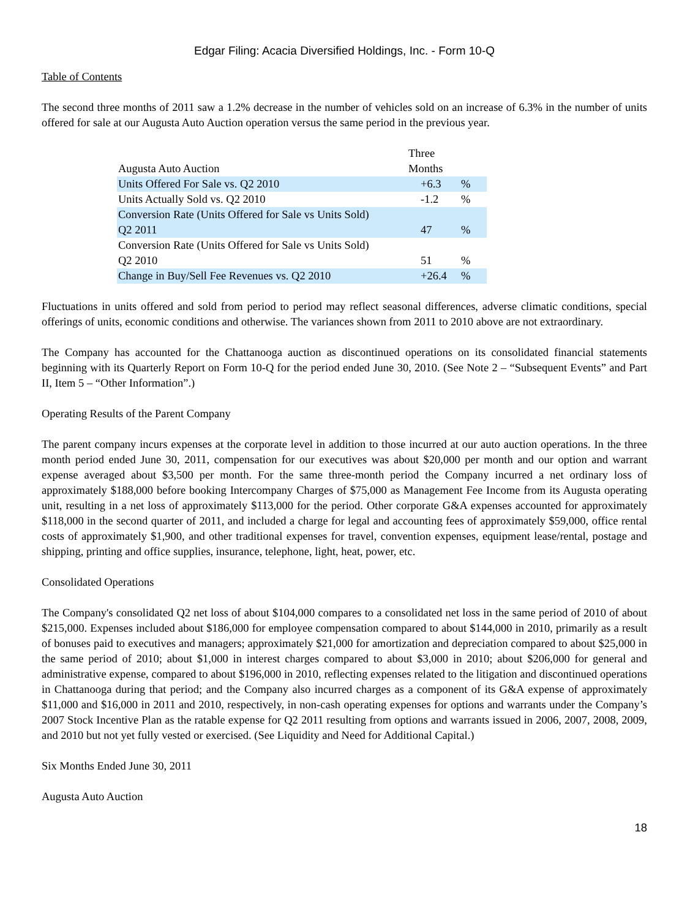Edgar Filing: Acacia Diversified Holdings, Inc. - Form 10-Q
Table of Contents
The second three months of 2011 saw a 1.2% decrease in the number of vehicles sold on an increase of 6.3% in the number of units offered for sale at our Augusta Auto Auction operation versus the same period in the previous year.
| Augusta Auto Auction | Three Months | |
| Units Offered For Sale vs. Q2 2010 | +6.3 | % |
| Units Actually Sold vs. Q2 2010 | -1.2 | % |
| Conversion Rate (Units Offered for Sale vs Units Sold) Q2 2011 | 47 | % |
| Conversion Rate (Units Offered for Sale vs Units Sold) Q2 2010 | 51 | % |
| Change in Buy/Sell Fee Revenues vs. Q2 2010 | +26.4 | % |
Fluctuations in units offered and sold from period to period may reflect seasonal differences, adverse climatic conditions, special offerings of units, economic conditions and otherwise. The variances shown from 2011 to 2010 above are not extraordinary.
The Company has accounted for the Chattanooga auction as discontinued operations on its consolidated financial statements beginning with its Quarterly Report on Form 10-Q for the period ended June 30, 2010. (See Note 2 – “Subsequent Events” and Part II, Item 5 – “Other Information”.)
Operating Results of the Parent Company
The parent company incurs expenses at the corporate level in addition to those incurred at our auto auction operations. In the three month period ended June 30, 2011, compensation for our executives was about $20,000 per month and our option and warrant expense averaged about $3,500 per month. For the same three-month period the Company incurred a net ordinary loss of approximately $188,000 before booking Intercompany Charges of $75,000 as Management Fee Income from its Augusta operating unit, resulting in a net loss of approximately $113,000 for the period. Other corporate G&A expenses accounted for approximately $118,000 in the second quarter of 2011, and included a charge for legal and accounting fees of approximately $59,000, office rental costs of approximately $1,900, and other traditional expenses for travel, convention expenses, equipment lease/rental, postage and shipping, printing and office supplies, insurance, telephone, light, heat, power, etc.
Consolidated Operations
The Company's consolidated Q2 net loss of about $104,000 compares to a consolidated net loss in the same period of 2010 of about $215,000. Expenses included about $186,000 for employee compensation compared to about $144,000 in 2010, primarily as a result of bonuses paid to executives and managers; approximately $21,000 for amortization and depreciation compared to about $25,000 in the same period of 2010; about $1,000 in interest charges compared to about $3,000 in 2010; about $206,000 for general and administrative expense, compared to about $196,000 in 2010, reflecting expenses related to the litigation and discontinued operations in Chattanooga during that period; and the Company also incurred charges as a component of its G&A expense of approximately $11,000 and $16,000 in 2011 and 2010, respectively, in non-cash operating expenses for options and warrants under the Company’s 2007 Stock Incentive Plan as the ratable expense for Q2 2011 resulting from options and warrants issued in 2006, 2007, 2008, 2009, and 2010 but not yet fully vested or exercised. (See Liquidity and Need for Additional Capital.)
Six Months Ended June 30, 2011
Augusta Auto Auction
18